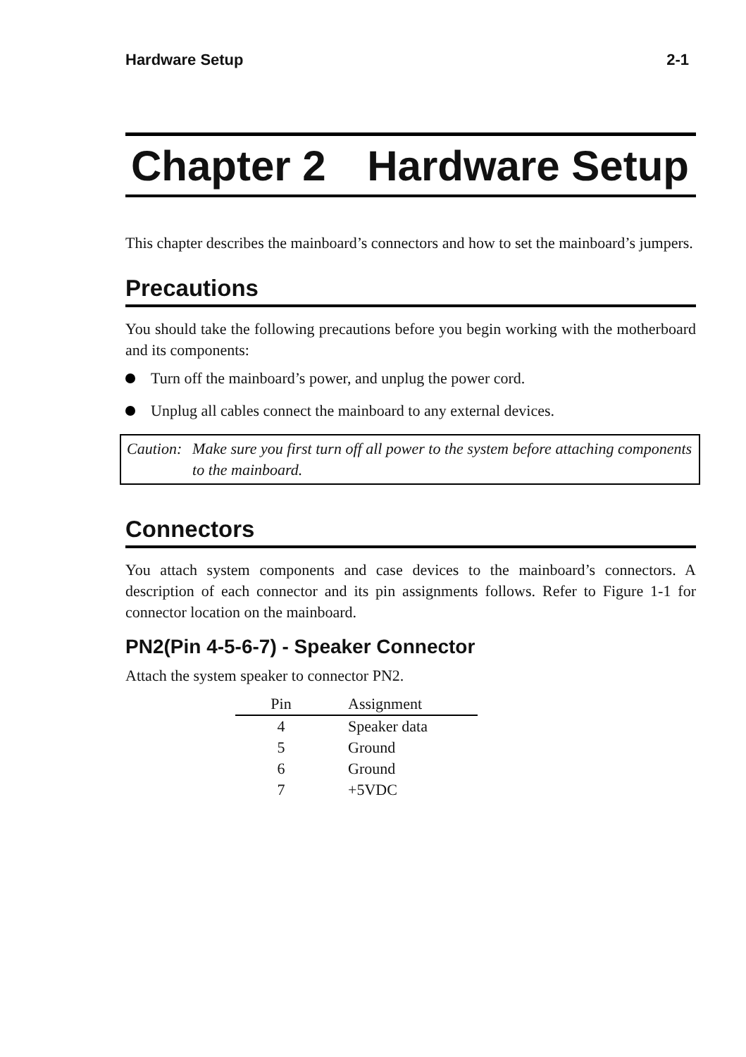Hardware Setup 2-1
Chapter 2 Hardware Setup
This chapter describes the mainboard’s connectors and how to set the mainboard’s jumpers.
Precautions
You should take the following precautions before you begin working with the motherboard and its components:
Turn off the mainboard’s power, and unplug the power cord.
Unplug all cables connect the mainboard to any external devices.
Caution: Make sure you first turn off all power to the system before attaching components to the mainboard.
Connectors
You attach system components and case devices to the mainboard’s connectors. A description of each connector and its pin assignments follows. Refer to Figure 1-1 for connector location on the mainboard.
PN2(Pin 4-5-6-7) - Speaker Connector
Attach the system speaker to connector PN2.
| Pin | Assignment |
| --- | --- |
| 4 | Speaker data |
| 5 | Ground |
| 6 | Ground |
| 7 | +5VDC |